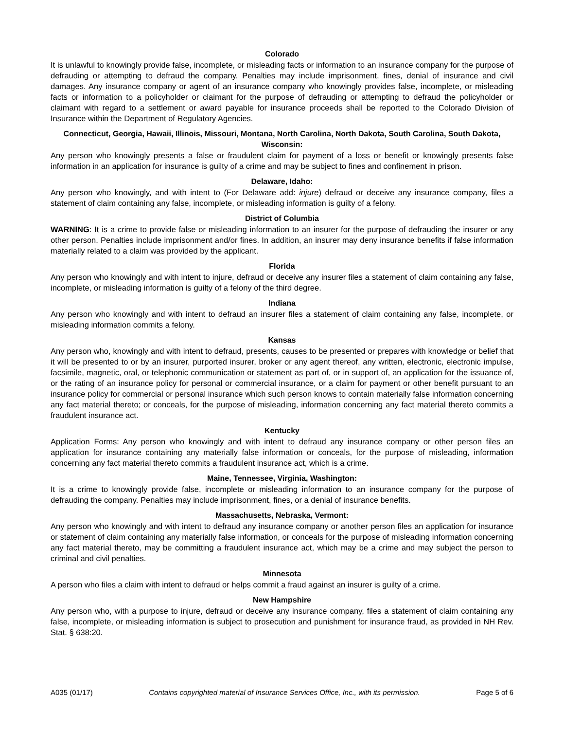Colorado
It is unlawful to knowingly provide false, incomplete, or misleading facts or information to an insurance company for the purpose of defrauding or attempting to defraud the company. Penalties may include imprisonment, fines, denial of insurance and civil damages. Any insurance company or agent of an insurance company who knowingly provides false, incomplete, or misleading facts or information to a policyholder or claimant for the purpose of defrauding or attempting to defraud the policyholder or claimant with regard to a settlement or award payable for insurance proceeds shall be reported to the Colorado Division of Insurance within the Department of Regulatory Agencies.
Connecticut, Georgia, Hawaii, Illinois, Missouri, Montana, North Carolina, North Dakota, South Carolina, South Dakota, Wisconsin:
Any person who knowingly presents a false or fraudulent claim for payment of a loss or benefit or knowingly presents false information in an application for insurance is guilty of a crime and may be subject to fines and confinement in prison.
Delaware, Idaho:
Any person who knowingly, and with intent to (For Delaware add: injure) defraud or deceive any insurance company, files a statement of claim containing any false, incomplete, or misleading information is guilty of a felony.
District of Columbia
WARNING: It is a crime to provide false or misleading information to an insurer for the purpose of defrauding the insurer or any other person. Penalties include imprisonment and/or fines. In addition, an insurer may deny insurance benefits if false information materially related to a claim was provided by the applicant.
Florida
Any person who knowingly and with intent to injure, defraud or deceive any insurer files a statement of claim containing any false, incomplete, or misleading information is guilty of a felony of the third degree.
Indiana
Any person who knowingly and with intent to defraud an insurer files a statement of claim containing any false, incomplete, or misleading information commits a felony.
Kansas
Any person who, knowingly and with intent to defraud, presents, causes to be presented or prepares with knowledge or belief that it will be presented to or by an insurer, purported insurer, broker or any agent thereof, any written, electronic, electronic impulse, facsimile, magnetic, oral, or telephonic communication or statement as part of, or in support of, an application for the issuance of, or the rating of an insurance policy for personal or commercial insurance, or a claim for payment or other benefit pursuant to an insurance policy for commercial or personal insurance which such person knows to contain materially false information concerning any fact material thereto; or conceals, for the purpose of misleading, information concerning any fact material thereto commits a fraudulent insurance act.
Kentucky
Application Forms: Any person who knowingly and with intent to defraud any insurance company or other person files an application for insurance containing any materially false information or conceals, for the purpose of misleading, information concerning any fact material thereto commits a fraudulent insurance act, which is a crime.
Maine, Tennessee, Virginia, Washington:
It is a crime to knowingly provide false, incomplete or misleading information to an insurance company for the purpose of defrauding the company. Penalties may include imprisonment, fines, or a denial of insurance benefits.
Massachusetts, Nebraska, Vermont:
Any person who knowingly and with intent to defraud any insurance company or another person files an application for insurance or statement of claim containing any materially false information, or conceals for the purpose of misleading information concerning any fact material thereto, may be committing a fraudulent insurance act, which may be a crime and may subject the person to criminal and civil penalties.
Minnesota
A person who files a claim with intent to defraud or helps commit a fraud against an insurer is guilty of a crime.
New Hampshire
Any person who, with a purpose to injure, defraud or deceive any insurance company, files a statement of claim containing any false, incomplete, or misleading information is subject to prosecution and punishment for insurance fraud, as provided in NH Rev. Stat. § 638:20.
A035 (01/17) Contains copyrighted material of Insurance Services Office, Inc., with its permission. Page 5 of 6